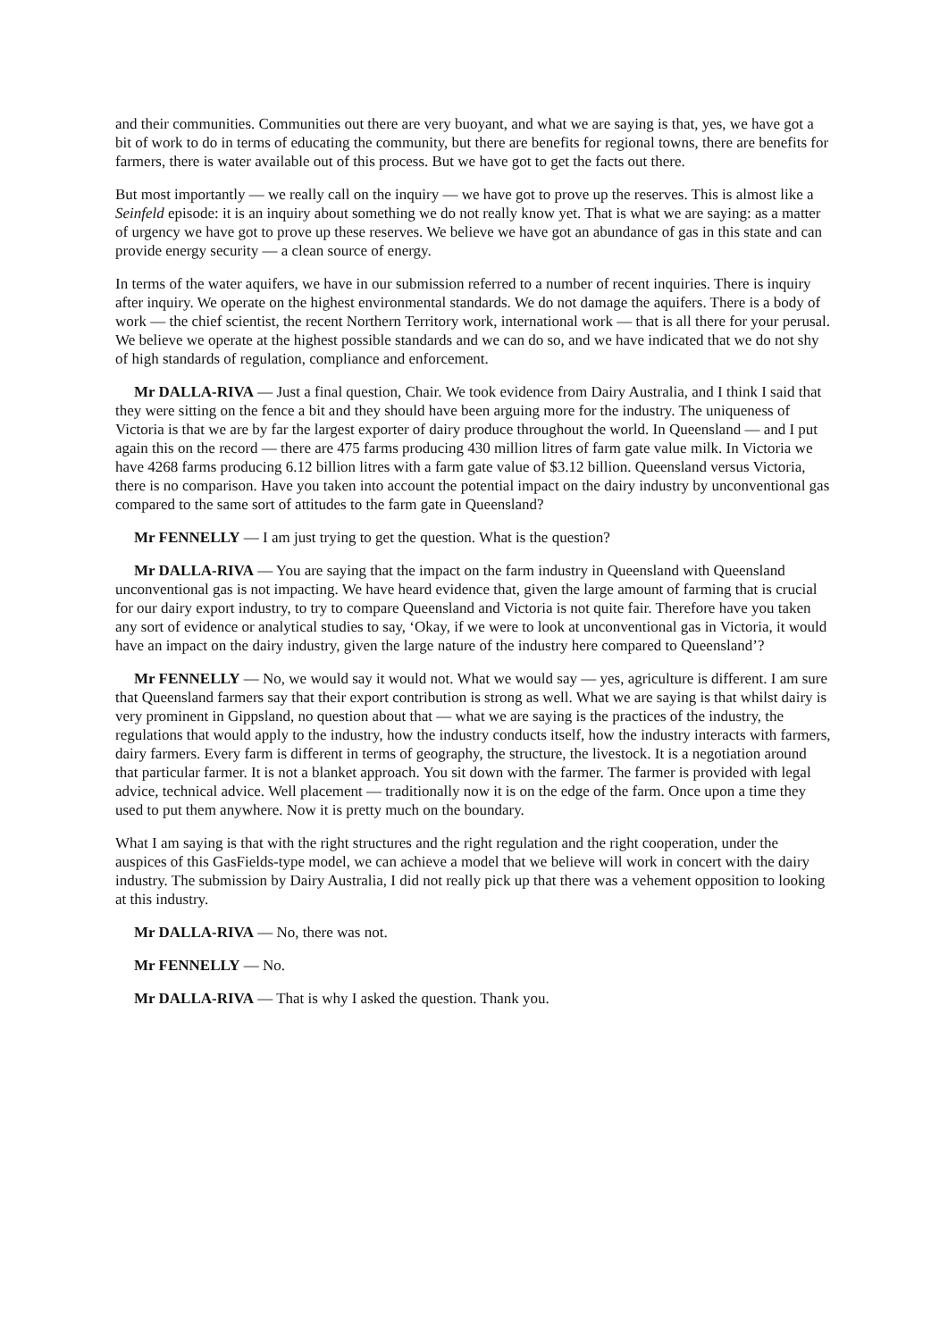and their communities. Communities out there are very buoyant, and what we are saying is that, yes, we have got a bit of work to do in terms of educating the community, but there are benefits for regional towns, there are benefits for farmers, there is water available out of this process. But we have got to get the facts out there.
But most importantly — we really call on the inquiry — we have got to prove up the reserves. This is almost like a Seinfeld episode: it is an inquiry about something we do not really know yet. That is what we are saying: as a matter of urgency we have got to prove up these reserves. We believe we have got an abundance of gas in this state and can provide energy security — a clean source of energy.
In terms of the water aquifers, we have in our submission referred to a number of recent inquiries. There is inquiry after inquiry. We operate on the highest environmental standards. We do not damage the aquifers. There is a body of work — the chief scientist, the recent Northern Territory work, international work — that is all there for your perusal. We believe we operate at the highest possible standards and we can do so, and we have indicated that we do not shy of high standards of regulation, compliance and enforcement.
Mr DALLA-RIVA — Just a final question, Chair. We took evidence from Dairy Australia, and I think I said that they were sitting on the fence a bit and they should have been arguing more for the industry. The uniqueness of Victoria is that we are by far the largest exporter of dairy produce throughout the world. In Queensland — and I put again this on the record — there are 475 farms producing 430 million litres of farm gate value milk. In Victoria we have 4268 farms producing 6.12 billion litres with a farm gate value of $3.12 billion. Queensland versus Victoria, there is no comparison. Have you taken into account the potential impact on the dairy industry by unconventional gas compared to the same sort of attitudes to the farm gate in Queensland?
Mr FENNELLY — I am just trying to get the question. What is the question?
Mr DALLA-RIVA — You are saying that the impact on the farm industry in Queensland with Queensland unconventional gas is not impacting. We have heard evidence that, given the large amount of farming that is crucial for our dairy export industry, to try to compare Queensland and Victoria is not quite fair. Therefore have you taken any sort of evidence or analytical studies to say, ‘Okay, if we were to look at unconventional gas in Victoria, it would have an impact on the dairy industry, given the large nature of the industry here compared to Queensland’?
Mr FENNELLY — No, we would say it would not. What we would say — yes, agriculture is different. I am sure that Queensland farmers say that their export contribution is strong as well. What we are saying is that whilst dairy is very prominent in Gippsland, no question about that — what we are saying is the practices of the industry, the regulations that would apply to the industry, how the industry conducts itself, how the industry interacts with farmers, dairy farmers. Every farm is different in terms of geography, the structure, the livestock. It is a negotiation around that particular farmer. It is not a blanket approach. You sit down with the farmer. The farmer is provided with legal advice, technical advice. Well placement — traditionally now it is on the edge of the farm. Once upon a time they used to put them anywhere. Now it is pretty much on the boundary.
What I am saying is that with the right structures and the right regulation and the right cooperation, under the auspices of this GasFields-type model, we can achieve a model that we believe will work in concert with the dairy industry. The submission by Dairy Australia, I did not really pick up that there was a vehement opposition to looking at this industry.
Mr DALLA-RIVA — No, there was not.
Mr FENNELLY — No.
Mr DALLA-RIVA — That is why I asked the question. Thank you.